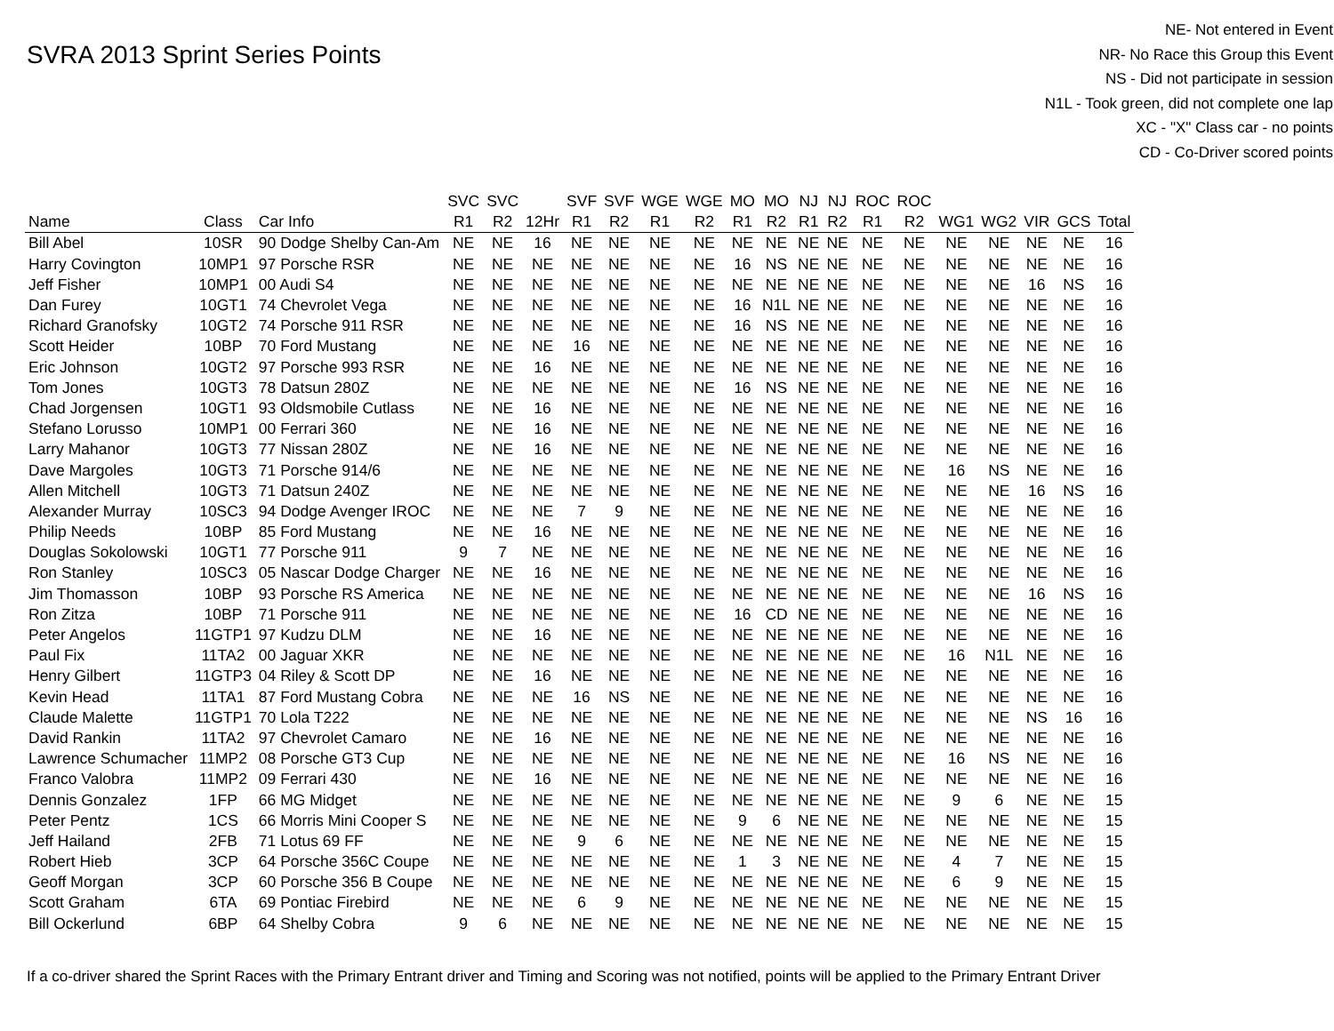SVRA 2013 Sprint Series Points
NE- Not entered in Event
NR- No Race this Group this Event
NS - Did not participate in session
N1L - Took green, did not complete one lap
XC - "X" Class car - no points
CD - Co-Driver scored points
| | | | SVC | SVC | | SVF | SVF | WGE | WGE | MO | MO | NJ | NJ | ROC | ROC | | | | | |
| --- | --- | --- | --- | --- | --- | --- | --- | --- | --- | --- | --- | --- | --- | --- | --- | --- | --- | --- | --- | --- |
| Name | Class | Car Info | R1 | R2 | 12Hr | R1 | R2 | R1 | R2 | R1 | R2 | R1 | R2 | R1 | R2 | WG1 | WG2 | VIR | GCS | Total |
| Bill Abel | 10SR | 90 Dodge Shelby Can-Am | NE | NE | 16 | NE | NE | NE | NE | NE | NE | NE | NE | NE | NE | NE | NE | NE | NE | 16 |
| Harry Covington | 10MP1 | 97 Porsche RSR | NE | NE | NE | NE | NE | NE | NE | 16 | NS | NE | NE | NE | NE | NE | NE | NE | NE | 16 |
| Jeff Fisher | 10MP1 | 00 Audi S4 | NE | NE | NE | NE | NE | NE | NE | NE | NE | NE | NE | NE | NE | NE | NE | 16 | NS | 16 |
| Dan Furey | 10GT1 | 74 Chevrolet Vega | NE | NE | NE | NE | NE | NE | NE | 16 | N1L | NE | NE | NE | NE | NE | NE | NE | NE | 16 |
| Richard Granofsky | 10GT2 | 74 Porsche 911 RSR | NE | NE | NE | NE | NE | NE | NE | 16 | NS | NE | NE | NE | NE | NE | NE | NE | NE | 16 |
| Scott Heider | 10BP | 70 Ford Mustang | NE | NE | NE | 16 | NE | NE | NE | NE | NE | NE | NE | NE | NE | NE | NE | NE | NE | 16 |
| Eric Johnson | 10GT2 | 97 Porsche 993 RSR | NE | NE | 16 | NE | NE | NE | NE | NE | NE | NE | NE | NE | NE | NE | NE | NE | NE | 16 |
| Tom Jones | 10GT3 | 78 Datsun 280Z | NE | NE | NE | NE | NE | NE | NE | 16 | NS | NE | NE | NE | NE | NE | NE | NE | NE | 16 |
| Chad Jorgensen | 10GT1 | 93 Oldsmobile Cutlass | NE | NE | 16 | NE | NE | NE | NE | NE | NE | NE | NE | NE | NE | NE | NE | NE | NE | 16 |
| Stefano Lorusso | 10MP1 | 00 Ferrari 360 | NE | NE | 16 | NE | NE | NE | NE | NE | NE | NE | NE | NE | NE | NE | NE | NE | NE | 16 |
| Larry Mahanor | 10GT3 | 77 Nissan 280Z | NE | NE | 16 | NE | NE | NE | NE | NE | NE | NE | NE | NE | NE | NE | NE | NE | NE | 16 |
| Dave Margoles | 10GT3 | 71 Porsche 914/6 | NE | NE | NE | NE | NE | NE | NE | NE | NE | NE | NE | NE | NE | 16 | NS | NE | NE | 16 |
| Allen Mitchell | 10GT3 | 71 Datsun 240Z | NE | NE | NE | NE | NE | NE | NE | NE | NE | NE | NE | NE | NE | NE | NE | 16 | NS | 16 |
| Alexander Murray | 10SC3 | 94 Dodge Avenger IROC | NE | NE | NE | 7 | 9 | NE | NE | NE | NE | NE | NE | NE | NE | NE | NE | NE | NE | 16 |
| Philip Needs | 10BP | 85 Ford Mustang | NE | NE | 16 | NE | NE | NE | NE | NE | NE | NE | NE | NE | NE | NE | NE | NE | NE | 16 |
| Douglas Sokolowski | 10GT1 | 77 Porsche 911 | 9 | 7 | NE | NE | NE | NE | NE | NE | NE | NE | NE | NE | NE | NE | NE | NE | NE | 16 |
| Ron Stanley | 10SC3 | 05 Nascar Dodge Charger | NE | NE | 16 | NE | NE | NE | NE | NE | NE | NE | NE | NE | NE | NE | NE | NE | NE | 16 |
| Jim Thomasson | 10BP | 93 Porsche RS America | NE | NE | NE | NE | NE | NE | NE | NE | NE | NE | NE | NE | NE | NE | NE | 16 | NS | 16 |
| Ron Zitza | 10BP | 71 Porsche 911 | NE | NE | NE | NE | NE | NE | NE | 16 | CD | NE | NE | NE | NE | NE | NE | NE | NE | 16 |
| Peter Angelos | 11GTP1 | 97 Kudzu DLM | NE | NE | 16 | NE | NE | NE | NE | NE | NE | NE | NE | NE | NE | NE | NE | NE | NE | 16 |
| Paul Fix | 11TA2 | 00 Jaguar XKR | NE | NE | NE | NE | NE | NE | NE | NE | NE | NE | NE | NE | NE | 16 | N1L | NE | NE | 16 |
| Henry Gilbert | 11GTP3 | 04 Riley & Scott DP | NE | NE | 16 | NE | NE | NE | NE | NE | NE | NE | NE | NE | NE | NE | NE | NE | NE | 16 |
| Kevin Head | 11TA1 | 87 Ford Mustang Cobra | NE | NE | NE | 16 | NS | NE | NE | NE | NE | NE | NE | NE | NE | NE | NE | NE | NE | 16 |
| Claude Malette | 11GTP1 | 70 Lola T222 | NE | NE | NE | NE | NE | NE | NE | NE | NE | NE | NE | NE | NE | NE | NE | NS | 16 | 16 |
| David Rankin | 11TA2 | 97 Chevrolet Camaro | NE | NE | 16 | NE | NE | NE | NE | NE | NE | NE | NE | NE | NE | NE | NE | NE | NE | 16 |
| Lawrence Schumacher | 11MP2 | 08 Porsche GT3 Cup | NE | NE | NE | NE | NE | NE | NE | NE | NE | NE | NE | NE | NE | 16 | NS | NE | NE | 16 |
| Franco Valobra | 11MP2 | 09 Ferrari 430 | NE | NE | 16 | NE | NE | NE | NE | NE | NE | NE | NE | NE | NE | NE | NE | NE | NE | 16 |
| Dennis Gonzalez | 1FP | 66 MG Midget | NE | NE | NE | NE | NE | NE | NE | NE | NE | NE | NE | NE | NE | 9 | 6 | NE | NE | 15 |
| Peter Pentz | 1CS | 66 Morris Mini Cooper S | NE | NE | NE | NE | NE | NE | NE | 9 | 6 | NE | NE | NE | NE | NE | NE | NE | NE | 15 |
| Jeff Hailand | 2FB | 71 Lotus 69 FF | NE | NE | NE | 9 | 6 | NE | NE | NE | NE | NE | NE | NE | NE | NE | NE | NE | NE | 15 |
| Robert Hieb | 3CP | 64 Porsche 356C Coupe | NE | NE | NE | NE | NE | NE | NE | 1 | 3 | NE | NE | NE | NE | 4 | 7 | NE | NE | 15 |
| Geoff Morgan | 3CP | 60 Porsche 356 B Coupe | NE | NE | NE | NE | NE | NE | NE | NE | NE | NE | NE | NE | NE | 6 | 9 | NE | NE | 15 |
| Scott Graham | 6TA | 69 Pontiac Firebird | NE | NE | NE | 6 | 9 | NE | NE | NE | NE | NE | NE | NE | NE | NE | NE | NE | NE | 15 |
| Bill Ockerlund | 6BP | 64 Shelby Cobra | 9 | 6 | NE | NE | NE | NE | NE | NE | NE | NE | NE | NE | NE | NE | NE | NE | NE | 15 |
If a co-driver shared the Sprint Races with the Primary Entrant driver and Timing and Scoring was not notified, points will be applied to the Primary Entrant Driver